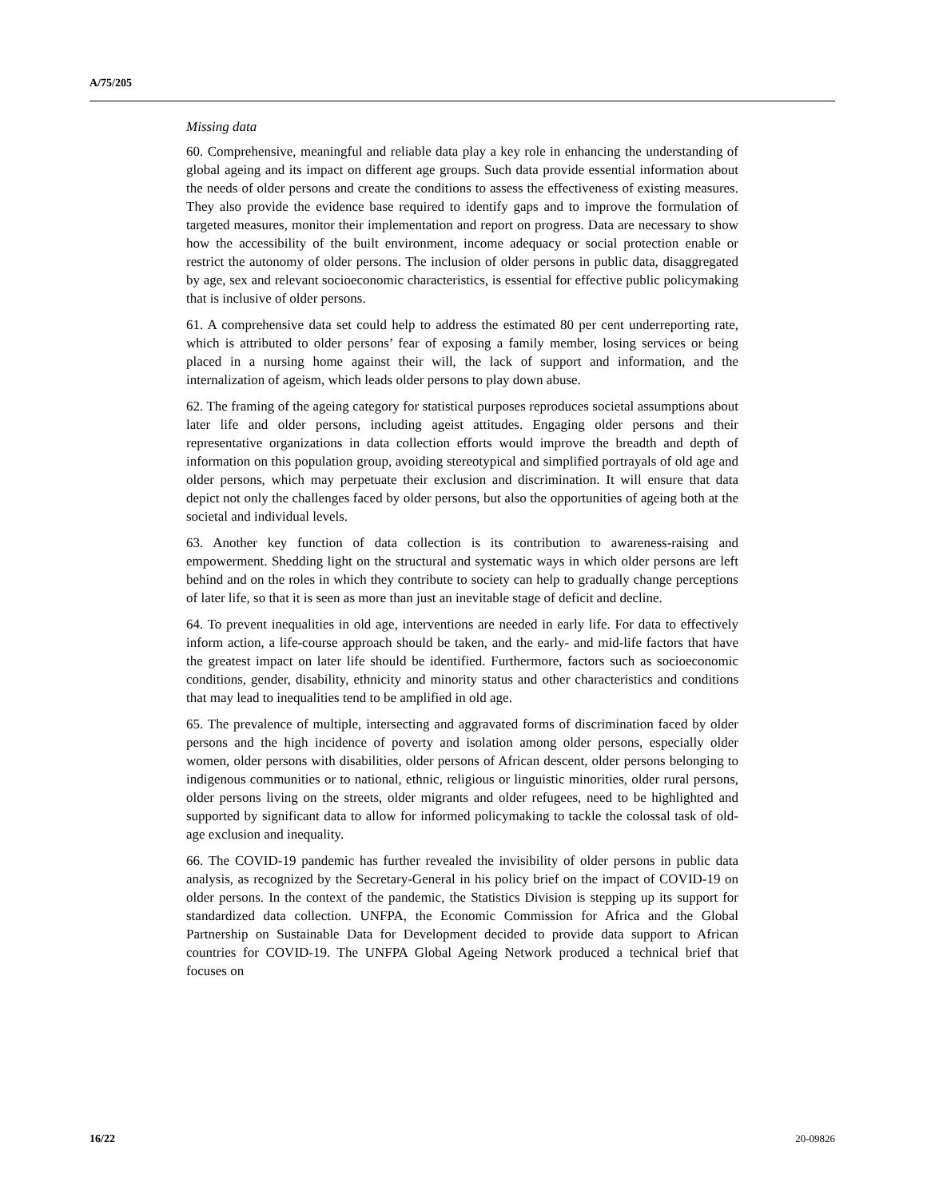A/75/205
Missing data
60. Comprehensive, meaningful and reliable data play a key role in enhancing the understanding of global ageing and its impact on different age groups. Such data provide essential information about the needs of older persons and create the conditions to assess the effectiveness of existing measures. They also provide the evidence base required to identify gaps and to improve the formulation of targeted measures, monitor their implementation and report on progress. Data are necessary to show how the accessibility of the built environment, income adequacy or social protection enable or restrict the autonomy of older persons. The inclusion of older persons in public data, disaggregated by age, sex and relevant socioeconomic characteristics, is essential for effective public policymaking that is inclusive of older persons.
61. A comprehensive data set could help to address the estimated 80 per cent underreporting rate, which is attributed to older persons’ fear of exposing a family member, losing services or being placed in a nursing home against their will, the lack of support and information, and the internalization of ageism, which leads older persons to play down abuse.
62. The framing of the ageing category for statistical purposes reproduces societal assumptions about later life and older persons, including ageist attitudes. Engaging older persons and their representative organizations in data collection efforts would improve the breadth and depth of information on this population group, avoiding stereotypical and simplified portrayals of old age and older persons, which may perpetuate their exclusion and discrimination. It will ensure that data depict not only the challenges faced by older persons, but also the opportunities of ageing both at the societal and individual levels.
63. Another key function of data collection is its contribution to awareness-raising and empowerment. Shedding light on the structural and systematic ways in which older persons are left behind and on the roles in which they contribute to society can help to gradually change perceptions of later life, so that it is seen as more than just an inevitable stage of deficit and decline.
64. To prevent inequalities in old age, interventions are needed in early life. For data to effectively inform action, a life-course approach should be taken, and the early- and mid-life factors that have the greatest impact on later life should be identified. Furthermore, factors such as socioeconomic conditions, gender, disability, ethnicity and minority status and other characteristics and conditions that may lead to inequalities tend to be amplified in old age.
65. The prevalence of multiple, intersecting and aggravated forms of discrimination faced by older persons and the high incidence of poverty and isolation among older persons, especially older women, older persons with disabilities, older persons of African descent, older persons belonging to indigenous communities or to national, ethnic, religious or linguistic minorities, older rural persons, older persons living on the streets, older migrants and older refugees, need to be highlighted and supported by significant data to allow for informed policymaking to tackle the colossal task of old-age exclusion and inequality.
66. The COVID-19 pandemic has further revealed the invisibility of older persons in public data analysis, as recognized by the Secretary-General in his policy brief on the impact of COVID-19 on older persons. In the context of the pandemic, the Statistics Division is stepping up its support for standardized data collection. UNFPA, the Economic Commission for Africa and the Global Partnership on Sustainable Data for Development decided to provide data support to African countries for COVID-19. The UNFPA Global Ageing Network produced a technical brief that focuses on
16/22 20-09826